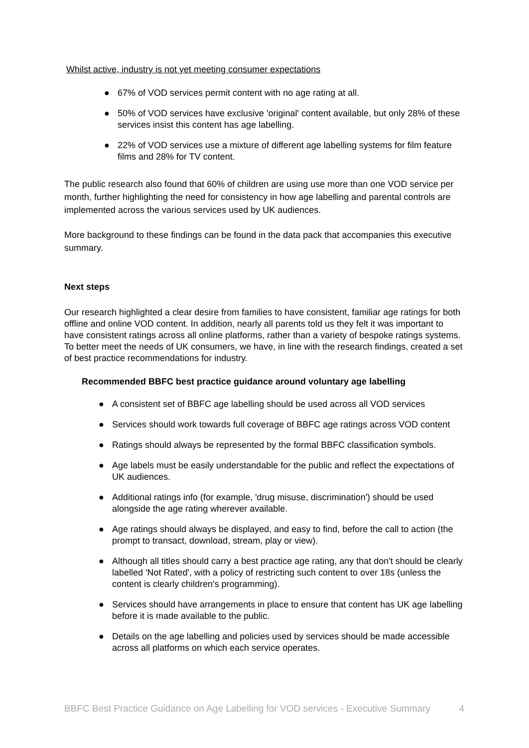Whilst active, industry is not yet meeting consumer expectations
● 67% of VOD services permit content with no age rating at all.
● 50% of VOD services have exclusive 'original' content available, but only 28% of these services insist this content has age labelling.
● 22% of VOD services use a mixture of different age labelling systems for film feature films and 28% for TV content.
The public research also found that 60% of children are using use more than one VOD service per month, further highlighting the need for consistency in how age labelling and parental controls are implemented across the various services used by UK audiences.
More background to these findings can be found in the data pack that accompanies this executive summary.
Next steps
Our research highlighted a clear desire from families to have consistent, familiar age ratings for both offline and online VOD content. In addition, nearly all parents told us they felt it was important to have consistent ratings across all online platforms, rather than a variety of bespoke ratings systems. To better meet the needs of UK consumers, we have, in line with the research findings, created a set of best practice recommendations for industry.
Recommended BBFC best practice guidance around voluntary age labelling
● A consistent set of BBFC age labelling should be used across all VOD services
● Services should work towards full coverage of BBFC age ratings across VOD content
● Ratings should always be represented by the formal BBFC classification symbols.
● Age labels must be easily understandable for the public and reflect the expectations of UK audiences.
● Additional ratings info (for example, 'drug misuse, discrimination') should be used alongside the age rating wherever available.
● Age ratings should always be displayed, and easy to find, before the call to action (the prompt to transact, download, stream, play or view).
● Although all titles should carry a best practice age rating, any that don't should be clearly labelled 'Not Rated', with a policy of restricting such content to over 18s (unless the content is clearly children's programming).
● Services should have arrangements in place to ensure that content has UK age labelling before it is made available to the public.
● Details on the age labelling and policies used by services should be made accessible across all platforms on which each service operates.
BBFC Best Practice Guidance on Age Labelling for VOD services - Executive Summary 4